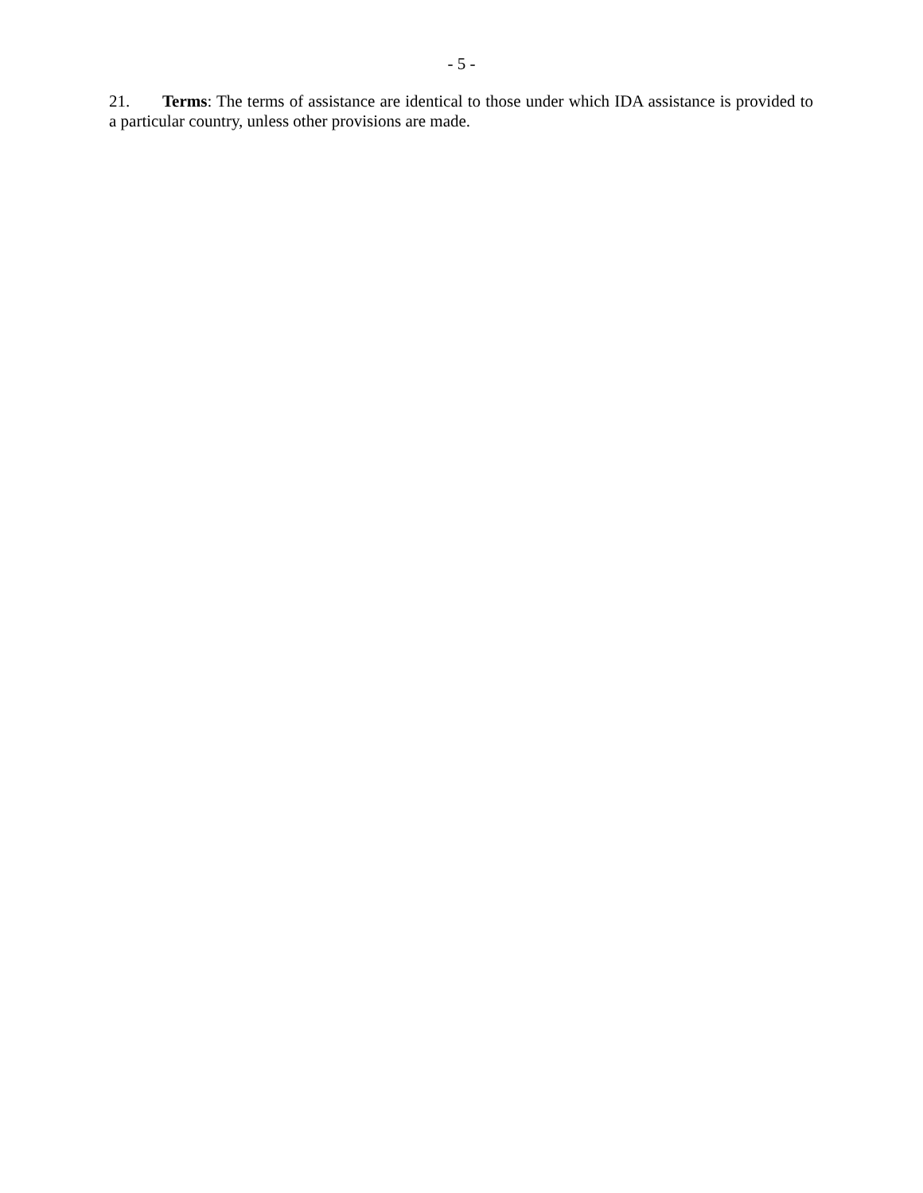- 5 -
21. Terms: The terms of assistance are identical to those under which IDA assistance is provided to a particular country, unless other provisions are made.